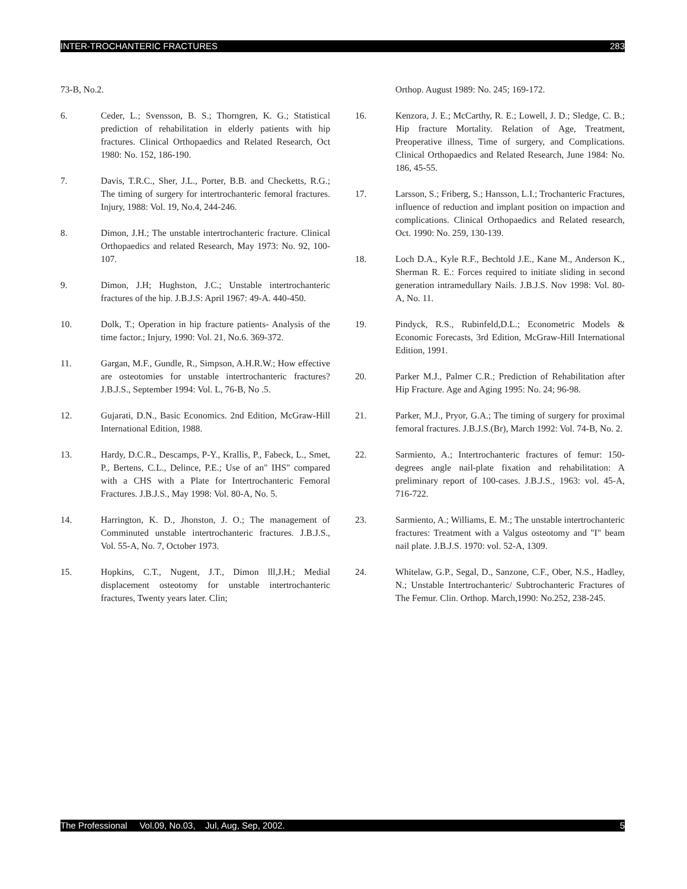INTER-TROCHANTERIC FRACTURES 283
73-B, No.2.
6. Ceder, L.; Svensson, B. S.; Thorngren, K. G.; Statistical prediction of rehabilitation in elderly patients with hip fractures. Clinical Orthopaedics and Related Research, Oct 1980: No. 152, 186-190.
7. Davis, T.R.C., Sher, J.L., Porter, B.B. and Checketts, R.G.; The timing of surgery for intertrochanteric femoral fractures. Injury, 1988: Vol. 19, No.4, 244-246.
8. Dimon, J.H.; The unstable intertrochanteric fracture. Clinical Orthopaedics and related Research, May 1973: No. 92, 100-107.
9. Dimon, J.H; Hughston, J.C.; Unstable intertrochanteric fractures of the hip. J.B.J.S: April 1967: 49-A. 440-450.
10. Dolk, T.; Operation in hip fracture patients- Analysis of the time factor.; Injury, 1990: Vol. 21, No.6. 369-372.
11. Gargan, M.F., Gundle, R., Simpson, A.H.R.W.; How effective are osteotomies for unstable intertrochanteric fractures? J.B.J.S., September 1994: Vol. L, 76-B, No .5.
12. Gujarati, D.N., Basic Economics. 2nd Edition, McGraw-Hill International Edition, 1988.
13. Hardy, D.C.R., Descamps, P-Y., Krallis, P., Fabeck, L., Smet, P., Bertens, C.L., Delince, P.E.; Use of an" IHS" compared with a CHS with a Plate for Intertrochanteric Femoral Fractures. J.B.J.S., May 1998: Vol. 80-A, No. 5.
14. Harrington, K. D., Jhonston, J. O.; The management of Comminuted unstable intertrochanteric fractures. J.B.J.S., Vol. 55-A, No. 7, October 1973.
15. Hopkins, C.T., Nugent, J.T., Dimon lll,J.H.; Medial displacement osteotomy for unstable intertrochanteric fractures, Twenty years later. Clin;
Orthop. August 1989: No. 245; 169-172.
16. Kenzora, J. E.; McCarthy, R. E.; Lowell, J. D.; Sledge, C. B.; Hip fracture Mortality. Relation of Age, Treatment, Preoperative illness, Time of surgery, and Complications. Clinical Orthopaedics and Related Research, June 1984: No. 186, 45-55.
17. Larsson, S.; Friberg, S.; Hansson, L.I.; Trochanteric Fractures, influence of reduction and implant position on impaction and complications. Clinical Orthopaedics and Related research, Oct. 1990: No. 259, 130-139.
18. Loch D.A., Kyle R.F., Bechtold J.E., Kane M., Anderson K., Sherman R. E.: Forces required to initiate sliding in second generation intramedullary Nails. J.B.J.S. Nov 1998: Vol. 80-A, No. 11.
19. Pindyck, R.S., Rubinfeld,D.L.; Econometric Models & Economic Forecasts, 3rd Edition, McGraw-Hill International Edition, 1991.
20. Parker M.J., Palmer C.R.; Prediction of Rehabilitation after Hip Fracture. Age and Aging 1995: No. 24; 96-98.
21. Parker, M.J., Pryor, G.A.; The timing of surgery for proximal femoral fractures. J.B.J.S.(Br), March 1992: Vol. 74-B, No. 2.
22. Sarmiento, A.; Intertrochanteric fractures of femur: 150-degrees angle nail-plate fixation and rehabilitation: A preliminary report of 100-cases. J.B.J.S., 1963: vol. 45-A, 716-722.
23. Sarmiento, A.; Williams, E. M.; The unstable intertrochanteric fractures: Treatment with a Valgus osteotomy and "I" beam nail plate. J.B.J.S. 1970: vol. 52-A, 1309.
24. Whitelaw, G.P., Segal, D., Sanzone, C.F., Ober, N.S., Hadley, N.; Unstable Intertrochanteric/ Subtrochanteric Fractures of The Femur. Clin. Orthop. March,1990: No.252, 238-245.
The Professional Vol.09, No.03, Jul, Aug, Sep, 2002. 5